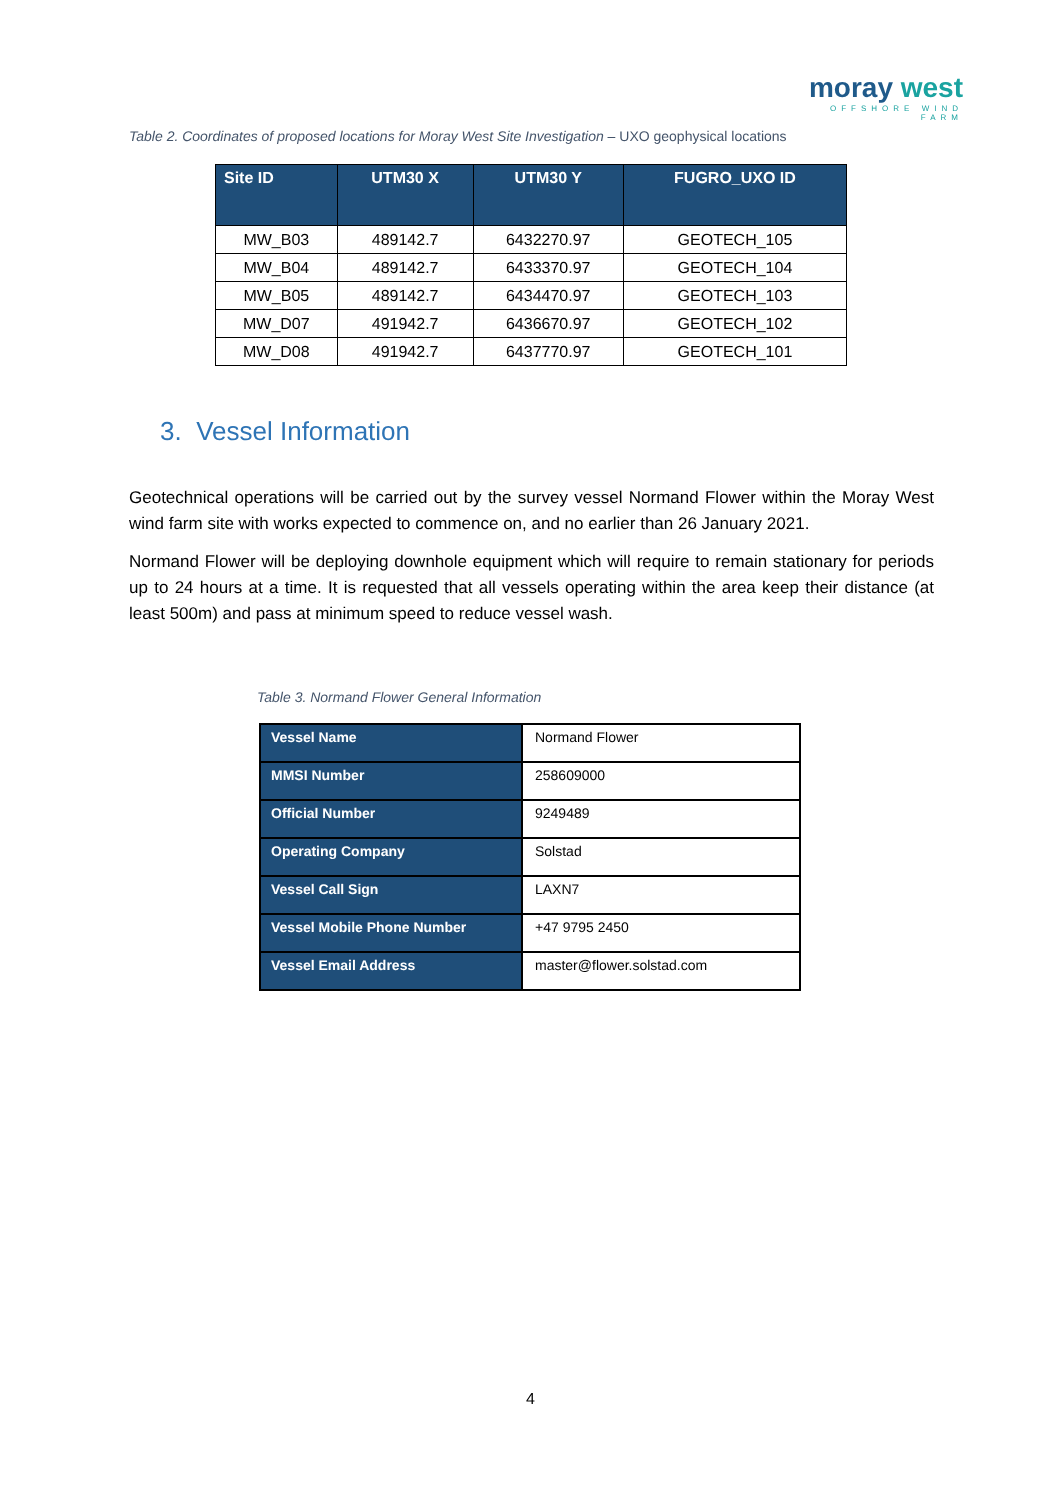moray west
OFFSHORE WIND FARM
Table 2. Coordinates of proposed locations for Moray West Site Investigation – UXO geophysical locations
| Site ID | UTM30 X | UTM30 Y | FUGRO_UXO ID |
| --- | --- | --- | --- |
| MW_B03 | 489142.7 | 6432270.97 | GEOTECH_105 |
| MW_B04 | 489142.7 | 6433370.97 | GEOTECH_104 |
| MW_B05 | 489142.7 | 6434470.97 | GEOTECH_103 |
| MW_D07 | 491942.7 | 6436670.97 | GEOTECH_102 |
| MW_D08 | 491942.7 | 6437770.97 | GEOTECH_101 |
3. Vessel Information
Geotechnical operations will be carried out by the survey vessel Normand Flower within the Moray West wind farm site with works expected to commence on, and no earlier than 26 January 2021.
Normand Flower will be deploying downhole equipment which will require to remain stationary for periods up to 24 hours at a time. It is requested that all vessels operating within the area keep their distance (at least 500m) and pass at minimum speed to reduce vessel wash.
Table 3. Normand Flower General Information
| Vessel Name | Normand Flower |
| MMSI Number | 258609000 |
| Official Number | 9249489 |
| Operating Company | Solstad |
| Vessel Call Sign | LAXN7 |
| Vessel Mobile Phone Number | +47 9795 2450 |
| Vessel Email Address | master@flower.solstad.com |
4